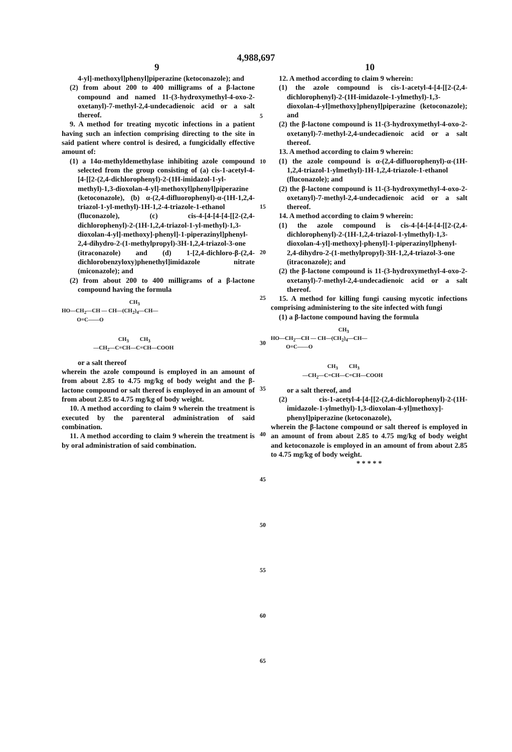4,988,697
9 10
4-yl]-methoxyl]phenyl]piperazine (ketoconazole); and
(2) from about 200 to 400 milligrams of a β-lactone compound and named 11-(3-hydroxymethyl-4-oxo-2-oxetanyl)-7-methyl-2,4-undecadienoic acid or a salt thereof.
9. A method for treating mycotic infections in a patient having such an infection comprising directing to the site in said patient where control is desired, a fungicidally effective amount of:
(1) a 14α-methyldemethylase inhibiting azole compound selected from the group consisting of (a) cis-1-acetyl-4-[4-[[2-(2,4-dichlorophenyl)-2-(1H-imidazol-1-yl-methyl)-1,3-dioxolan-4-yl]-methoxyl]phenyl]piperazine (ketoconazole), (b) α-(2,4-difluorophenyl)-α-(1H-1,2,4-triazol-1-yl-methyl)-1H-1,2-4-triazole-1-ethanol (fluconazole), (c) cis-4-[4-[4-[4-[[2-(2,4-dichlorophenyl)-2-(1H-1,2,4-triazol-1-yl-methyl)-1,3-dioxolan-4-yl]-methoxy]-phenyl]-1-piperazinyl]phenyl-2,4-dihydro-2-(1-methylpropyl)-3H-1,2,4-triazol-3-one (itraconazole) and (d) 1-[2,4-dichloro-β-(2,4-dichlorobenzyloxy)phenethyl]imidazole nitrate (miconazole); and
(2) from about 200 to 400 milligrams of a β-lactone compound having the formula
CH<sub>3</sub> HO—CH<sub>2</sub>—CH — CH—(CH<sub>2</sub>)<sub>4</sub>—CH— O=C——O CH<sub>3</sub> CH<sub>3</sub> —CH<sub>2</sub>—C=CH—C=CH—COOH
or a salt thereof
wherein the azole compound is employed in an amount of from about 2.85 to 4.75 mg/kg of body weight and the β-lactone compound or salt thereof is employed in an amount of from about 2.85 to 4.75 mg/kg of body weight.
10. A method according to claim 9 wherein the treatment is executed by the parenteral administration of said combination.
11. A method according to claim 9 wherein the treatment is by oral administration of said combination.
12. A method according to claim 9 wherein:
(1) the azole compound is cis-1-acetyl-4-[4-[[2-(2,4-dichlorophenyl)-2-(1H-imidazole-1-ylmethyl)-1,3-dioxolan-4-yl]methoxy]phenyl]piperazine (ketoconazole); and
(2) the β-lactone compound is 11-(3-hydroxymethyl-4-oxo-2-oxetanyl)-7-methyl-2,4-undecadienoic acid or a salt thereof.
13. A method according to claim 9 wherein:
(1) the azole compound is α-(2,4-difluorophenyl)-α-(1H-1,2,4-triazol-1-ylmethyl)-1H-1,2,4-triazole-1-ethanol (fluconazole); and
(2) the β-lactone compound is 11-(3-hydroxymethyl-4-oxo-2-oxetanyl)-7-methyl-2,4-undecadienoic acid or a salt thereof.
14. A method according to claim 9 wherein:
(1) the azole compound is cis-4-[4-[4-[4-[[2-(2,4-dichlorophenyl)-2-(1H-1,2,4-triazol-1-ylmethyl)-1,3-dioxolan-4-yl]-methoxy]-phenyl]-1-piperazinyl]phenyl-2,4-dihydro-2-(1-methylpropyl)-3H-1,2,4-triazol-3-one (itraconazole); and
(2) the β-lactone compound is 11-(3-hydroxymethyl-4-oxo-2-oxetanyl)-7-methyl-2,4-undecadienoic acid or a salt thereof.
15. A method for killing fungi causing mycotic infections comprising administering to the site infected with fungi
(1) a β-lactone compound having the formula
CH<sub>3</sub> HO—CH<sub>2</sub>—CH — CH—(CH<sub>2</sub>)<sub>4</sub>—CH— O=C——O CH<sub>3</sub> CH<sub>3</sub> —CH<sub>2</sub>—C=CH—C=CH—COOH
or a salt thereof, and
(2) cis-1-acetyl-4-[4-[[2-(2,4-dichlorophenyl)-2-(1H-imidazole-1-ylmethyl)-1,3-dioxolan-4-yl]methoxy]-phenyl]piperazine (ketoconazole),
wherein the β-lactone compound or salt thereof is employed in an amount of from about 2.85 to 4.75 mg/kg of body weight and ketoconazole is employed in an amount of from about 2.85 to 4.75 mg/kg of body weight.
* * * * *
5
10
15
20
25
30
35
40
45
50
55
60
65